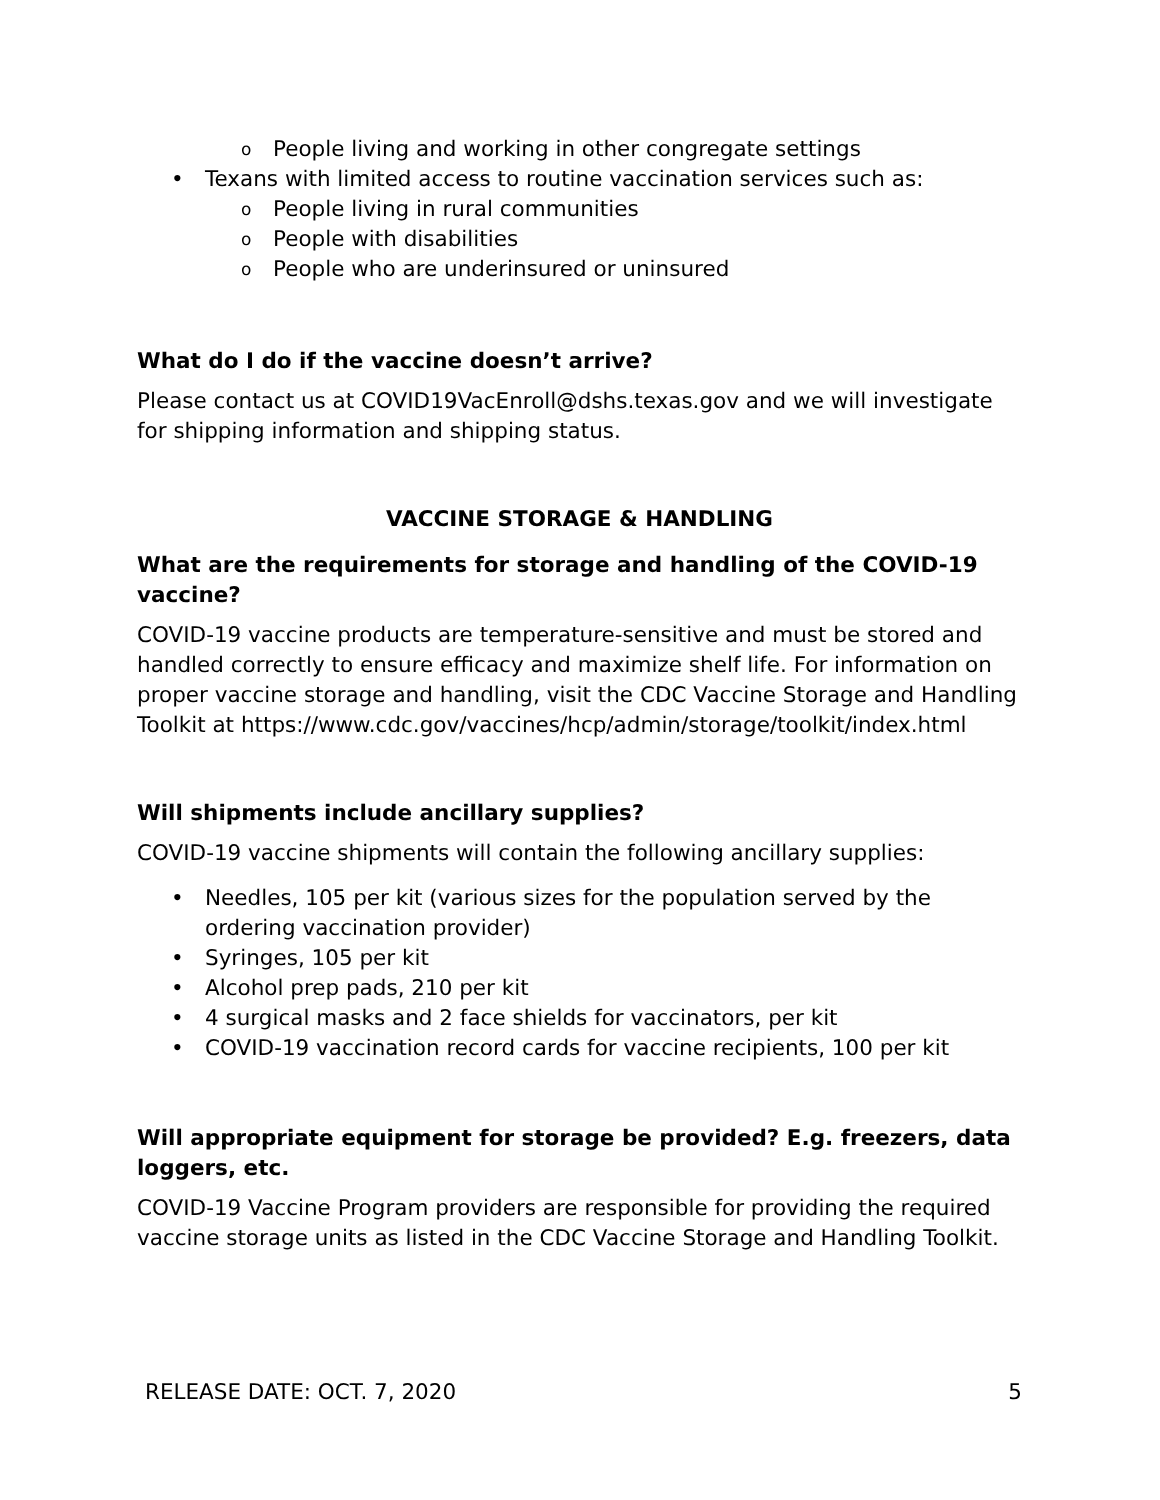People living and working in other congregate settings
Texans with limited access to routine vaccination services such as:
People living in rural communities
People with disabilities
People who are underinsured or uninsured
What do I do if the vaccine doesn’t arrive?
Please contact us at COVID19VacEnroll@dshs.texas.gov and we will investigate for shipping information and shipping status.
VACCINE STORAGE & HANDLING
What are the requirements for storage and handling of the COVID-19 vaccine?
COVID-19 vaccine products are temperature-sensitive and must be stored and handled correctly to ensure efficacy and maximize shelf life. For information on proper vaccine storage and handling, visit the CDC Vaccine Storage and Handling Toolkit at https://www.cdc.gov/vaccines/hcp/admin/storage/toolkit/index.html
Will shipments include ancillary supplies?
COVID-19 vaccine shipments will contain the following ancillary supplies:
Needles, 105 per kit (various sizes for the population served by the ordering vaccination provider)
Syringes, 105 per kit
Alcohol prep pads, 210 per kit
4 surgical masks and 2 face shields for vaccinators, per kit
COVID-19 vaccination record cards for vaccine recipients, 100 per kit
Will appropriate equipment for storage be provided? E.g. freezers, data loggers, etc.
COVID-19 Vaccine Program providers are responsible for providing the required vaccine storage units as listed in the CDC Vaccine Storage and Handling Toolkit.
RELEASE DATE: OCT. 7, 2020 5